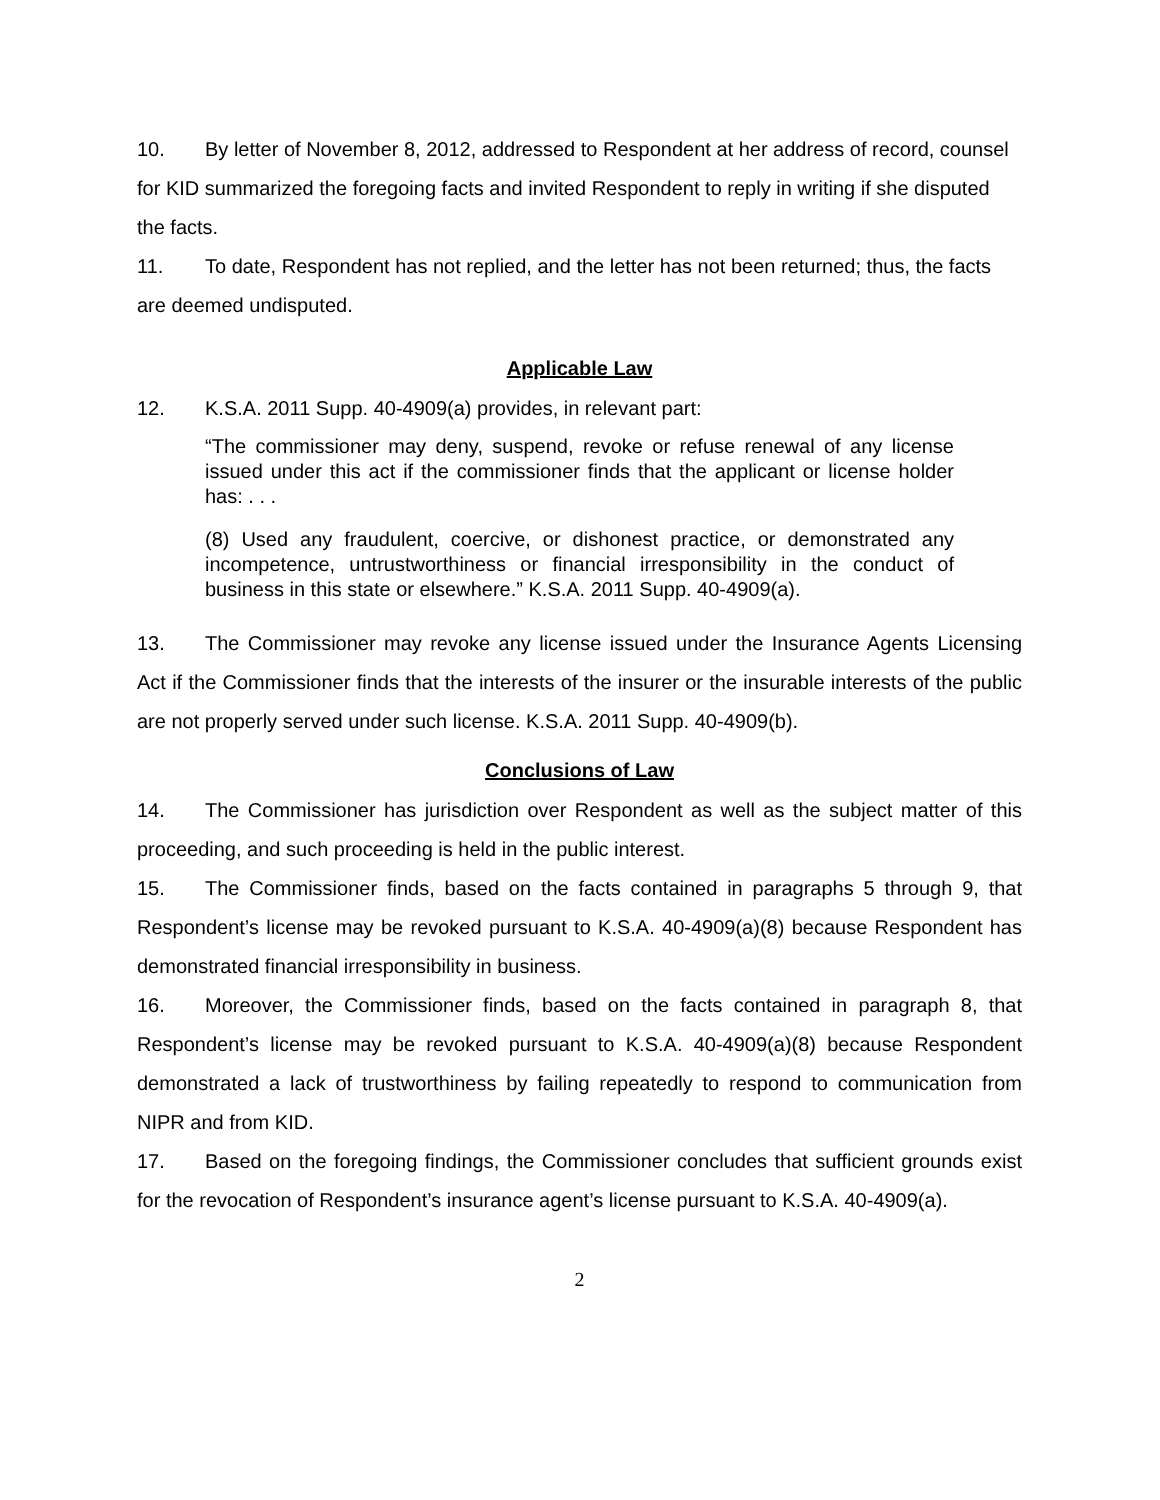10. By letter of November 8, 2012, addressed to Respondent at her address of record, counsel for KID summarized the foregoing facts and invited Respondent to reply in writing if she disputed the facts.
11. To date, Respondent has not replied, and the letter has not been returned; thus, the facts are deemed undisputed.
Applicable Law
12. K.S.A. 2011 Supp. 40-4909(a) provides, in relevant part:
“The commissioner may deny, suspend, revoke or refuse renewal of any license issued under this act if the commissioner finds that the applicant or license holder has: . . .
(8) Used any fraudulent, coercive, or dishonest practice, or demonstrated any incompetence, untrustworthiness or financial irresponsibility in the conduct of business in this state or elsewhere.” K.S.A. 2011 Supp. 40-4909(a).
13. The Commissioner may revoke any license issued under the Insurance Agents Licensing Act if the Commissioner finds that the interests of the insurer or the insurable interests of the public are not properly served under such license. K.S.A. 2011 Supp. 40-4909(b).
Conclusions of Law
14. The Commissioner has jurisdiction over Respondent as well as the subject matter of this proceeding, and such proceeding is held in the public interest.
15. The Commissioner finds, based on the facts contained in paragraphs 5 through 9, that Respondent’s license may be revoked pursuant to K.S.A. 40-4909(a)(8) because Respondent has demonstrated financial irresponsibility in business.
16. Moreover, the Commissioner finds, based on the facts contained in paragraph 8, that Respondent’s license may be revoked pursuant to K.S.A. 40-4909(a)(8) because Respondent demonstrated a lack of trustworthiness by failing repeatedly to respond to communication from NIPR and from KID.
17. Based on the foregoing findings, the Commissioner concludes that sufficient grounds exist for the revocation of Respondent’s insurance agent’s license pursuant to K.S.A. 40-4909(a).
2